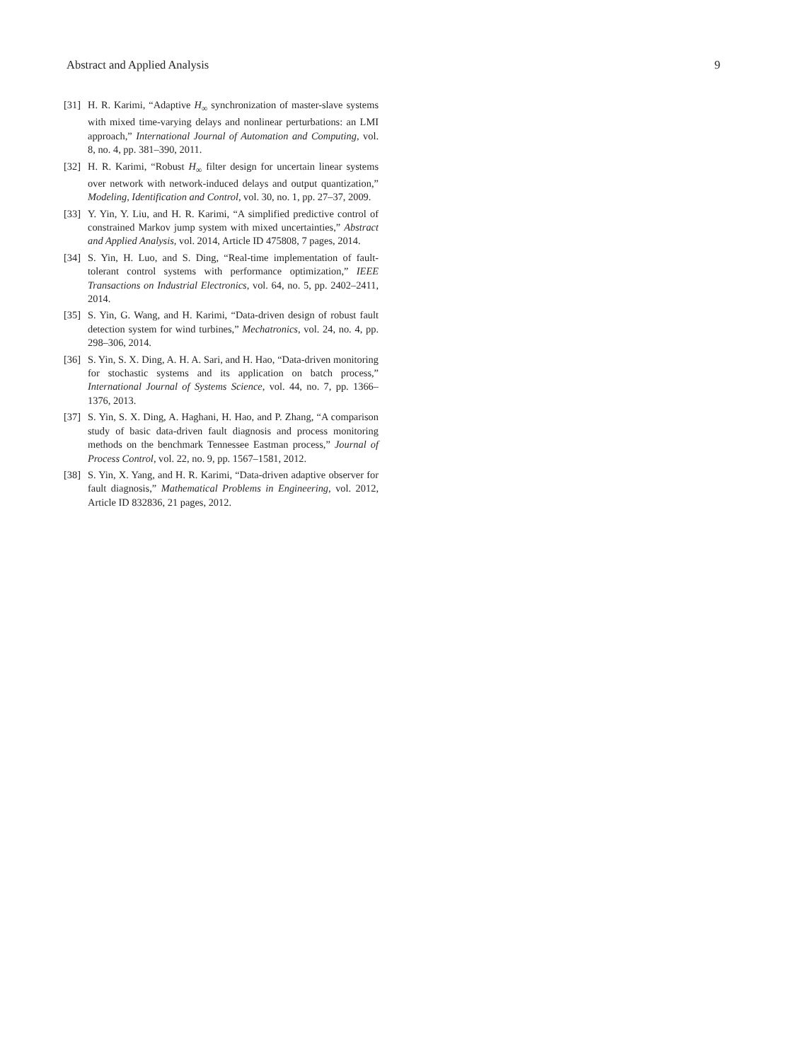Abstract and Applied Analysis 9
[31] H. R. Karimi, “Adaptive H<sub>∞</sub> synchronization of master-slave systems with mixed time-varying delays and nonlinear perturbations: an LMI approach,” International Journal of Automation and Computing, vol. 8, no. 4, pp. 381–390, 2011.
[32] H. R. Karimi, “Robust H<sub>∞</sub> filter design for uncertain linear systems over network with network-induced delays and output quantization,” Modeling, Identification and Control, vol. 30, no. 1, pp. 27–37, 2009.
[33] Y. Yin, Y. Liu, and H. R. Karimi, “A simplified predictive control of constrained Markov jump system with mixed uncertainties,” Abstract and Applied Analysis, vol. 2014, Article ID 475808, 7 pages, 2014.
[34] S. Yin, H. Luo, and S. Ding, “Real-time implementation of fault-tolerant control systems with performance optimization,” IEEE Transactions on Industrial Electronics, vol. 64, no. 5, pp. 2402–2411, 2014.
[35] S. Yin, G. Wang, and H. Karimi, “Data-driven design of robust fault detection system for wind turbines,” Mechatronics, vol. 24, no. 4, pp. 298–306, 2014.
[36] S. Yin, S. X. Ding, A. H. A. Sari, and H. Hao, “Data-driven monitoring for stochastic systems and its application on batch process,” International Journal of Systems Science, vol. 44, no. 7, pp. 1366–1376, 2013.
[37] S. Yin, S. X. Ding, A. Haghani, H. Hao, and P. Zhang, “A comparison study of basic data-driven fault diagnosis and process monitoring methods on the benchmark Tennessee Eastman process,” Journal of Process Control, vol. 22, no. 9, pp. 1567–1581, 2012.
[38] S. Yin, X. Yang, and H. R. Karimi, “Data-driven adaptive observer for fault diagnosis,” Mathematical Problems in Engineering, vol. 2012, Article ID 832836, 21 pages, 2012.